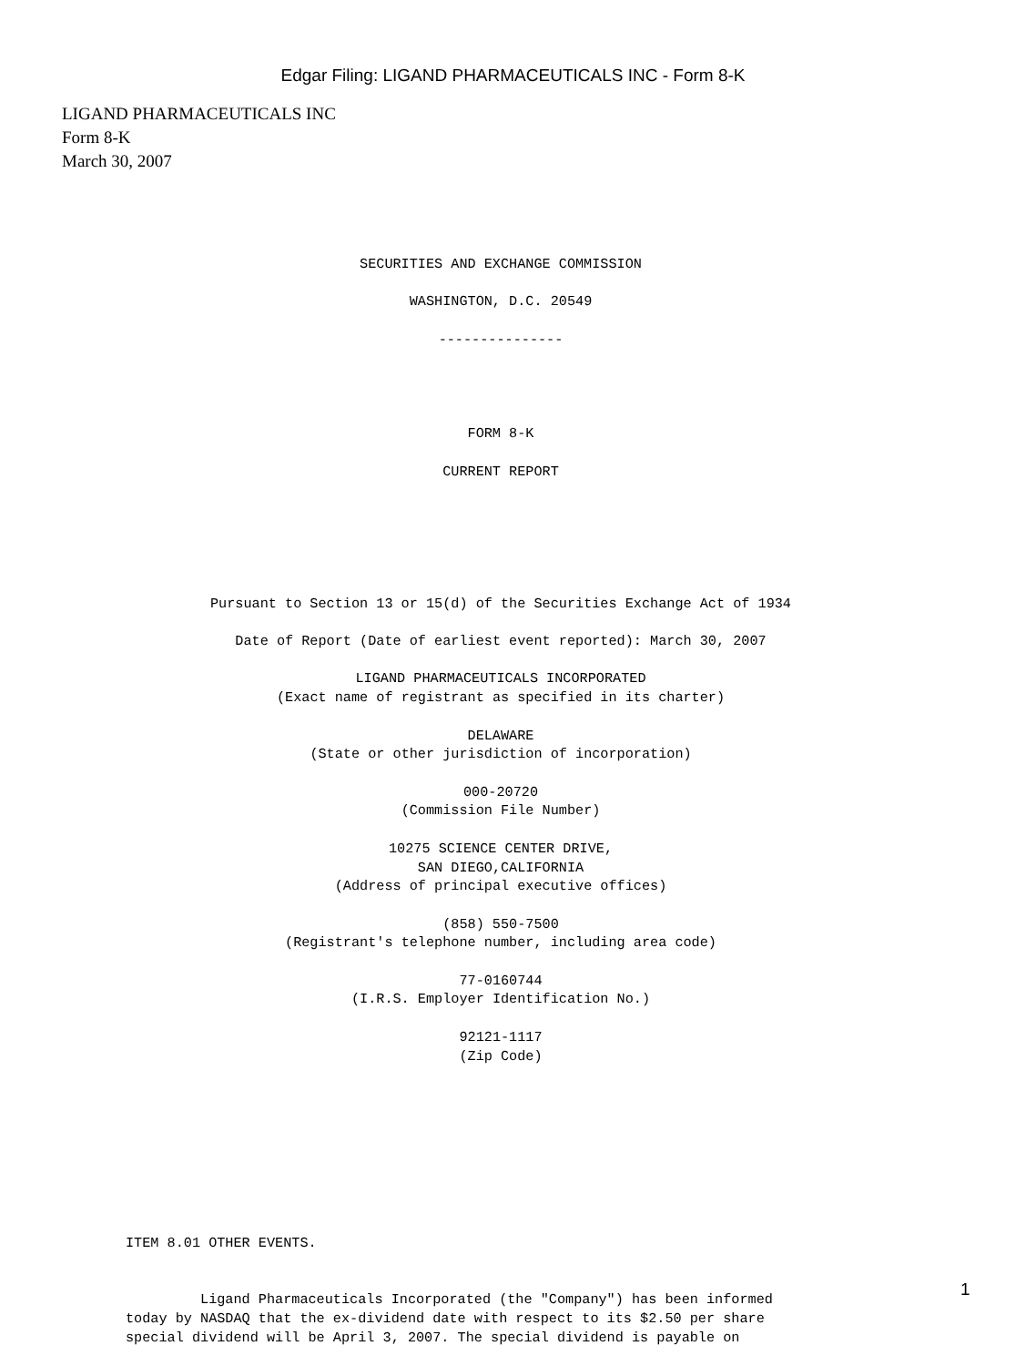Edgar Filing: LIGAND PHARMACEUTICALS INC - Form 8-K
LIGAND PHARMACEUTICALS INC
Form 8-K
March 30, 2007
SECURITIES AND EXCHANGE COMMISSION

WASHINGTON, D.C. 20549

---------------




FORM 8-K

CURRENT REPORT






Pursuant to Section 13 or 15(d) of the Securities Exchange Act of 1934

Date of Report (Date of earliest event reported): March 30, 2007

LIGAND PHARMACEUTICALS INCORPORATED
(Exact name of registrant as specified in its charter)

DELAWARE
(State or other jurisdiction of incorporation)

000-20720
(Commission File Number)

10275 SCIENCE CENTER DRIVE,
SAN DIEGO,CALIFORNIA
(Address of principal executive offices)

(858) 550-7500
(Registrant's telephone number, including area code)

77-0160744
(I.R.S. Employer Identification No.)

92121-1117
(Zip Code)
ITEM 8.01 OTHER EVENTS.


         Ligand Pharmaceuticals Incorporated (the "Company") has been informed
today by NASDAQ that the ex-dividend date with respect to its $2.50 per share
special dividend will be April 3, 2007. The special dividend is payable on
1